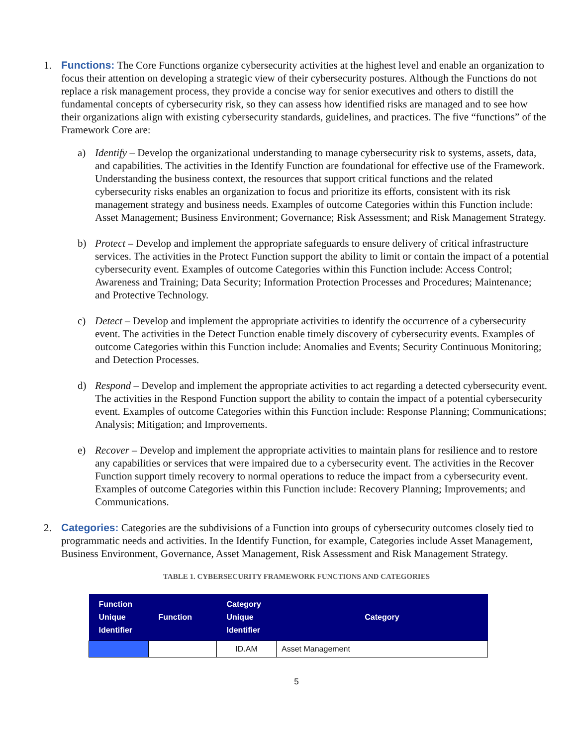1. Functions: The Core Functions organize cybersecurity activities at the highest level and enable an organization to focus their attention on developing a strategic view of their cybersecurity postures. Although the Functions do not replace a risk management process, they provide a concise way for senior executives and others to distill the fundamental concepts of cybersecurity risk, so they can assess how identified risks are managed and to see how their organizations align with existing cybersecurity standards, guidelines, and practices. The five “functions” of the Framework Core are:
a) Identify – Develop the organizational understanding to manage cybersecurity risk to systems, assets, data, and capabilities. The activities in the Identify Function are foundational for effective use of the Framework. Understanding the business context, the resources that support critical functions and the related cybersecurity risks enables an organization to focus and prioritize its efforts, consistent with its risk management strategy and business needs. Examples of outcome Categories within this Function include: Asset Management; Business Environment; Governance; Risk Assessment; and Risk Management Strategy.
b) Protect – Develop and implement the appropriate safeguards to ensure delivery of critical infrastructure services. The activities in the Protect Function support the ability to limit or contain the impact of a potential cybersecurity event. Examples of outcome Categories within this Function include: Access Control; Awareness and Training; Data Security; Information Protection Processes and Procedures; Maintenance; and Protective Technology.
c) Detect – Develop and implement the appropriate activities to identify the occurrence of a cybersecurity event. The activities in the Detect Function enable timely discovery of cybersecurity events. Examples of outcome Categories within this Function include: Anomalies and Events; Security Continuous Monitoring; and Detection Processes.
d) Respond – Develop and implement the appropriate activities to act regarding a detected cybersecurity event. The activities in the Respond Function support the ability to contain the impact of a potential cybersecurity event. Examples of outcome Categories within this Function include: Response Planning; Communications; Analysis; Mitigation; and Improvements.
e) Recover – Develop and implement the appropriate activities to maintain plans for resilience and to restore any capabilities or services that were impaired due to a cybersecurity event. The activities in the Recover Function support timely recovery to normal operations to reduce the impact from a cybersecurity event. Examples of outcome Categories within this Function include: Recovery Planning; Improvements; and Communications.
2. Categories: Categories are the subdivisions of a Function into groups of cybersecurity outcomes closely tied to programmatic needs and activities. In the Identify Function, for example, Categories include Asset Management, Business Environment, Governance, Asset Management, Risk Assessment and Risk Management Strategy.
TABLE 1. CYBERSECURITY FRAMEWORK FUNCTIONS AND CATEGORIES
| Function Unique Identifier | Function | Category Unique Identifier | Category |
| --- | --- | --- | --- |
| | | ID.AM | Asset Management |
5